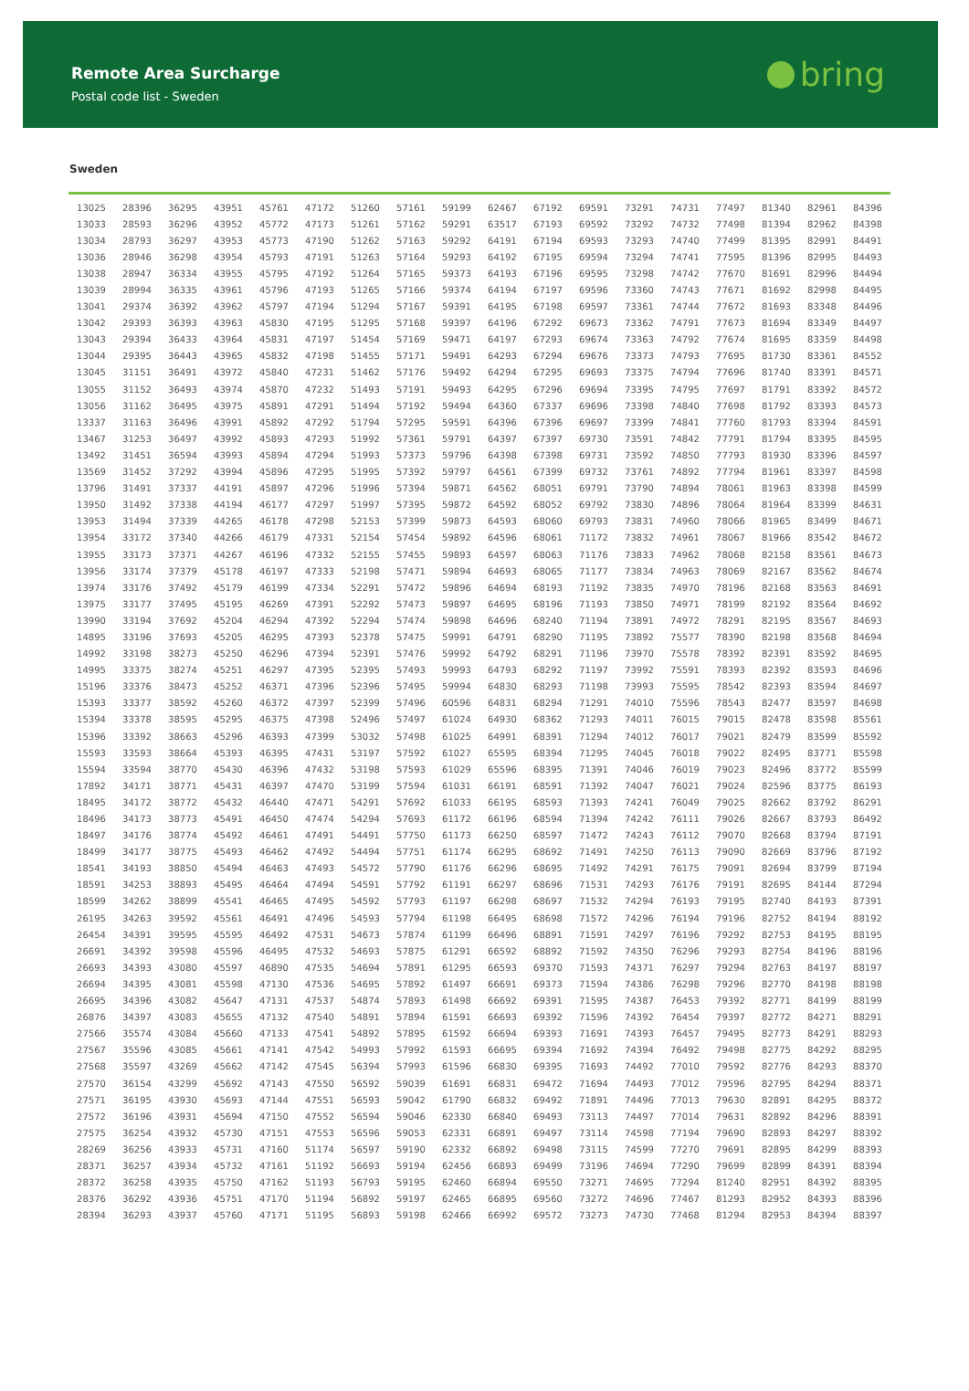Remote Area Surcharge
Postal code list - Sweden
bring
Sweden
| 13025 | 28396 | 36295 | 43951 | 45761 | 47172 | 51260 | 57161 | 59199 | 62467 | 67192 | 69591 | 73291 | 74731 | 77497 | 81340 | 82961 | 84396 |
| 13033 | 28593 | 36296 | 43952 | 45772 | 47173 | 51261 | 57162 | 59291 | 63517 | 67193 | 69592 | 73292 | 74732 | 77498 | 81394 | 82962 | 84398 |
| 13034 | 28793 | 36297 | 43953 | 45773 | 47190 | 51262 | 57163 | 59292 | 64191 | 67194 | 69593 | 73293 | 74740 | 77499 | 81395 | 82991 | 84491 |
| 13036 | 28946 | 36298 | 43954 | 45793 | 47191 | 51263 | 57164 | 59293 | 64192 | 67195 | 69594 | 73294 | 74741 | 77595 | 81396 | 82995 | 84493 |
| 13038 | 28947 | 36334 | 43955 | 45795 | 47192 | 51264 | 57165 | 59373 | 64193 | 67196 | 69595 | 73298 | 74742 | 77670 | 81691 | 82996 | 84494 |
| 13039 | 28994 | 36335 | 43961 | 45796 | 47193 | 51265 | 57166 | 59374 | 64194 | 67197 | 69596 | 73360 | 74743 | 77671 | 81692 | 82998 | 84495 |
| 13041 | 29374 | 36392 | 43962 | 45797 | 47194 | 51294 | 57167 | 59391 | 64195 | 67198 | 69597 | 73361 | 74744 | 77672 | 81693 | 83348 | 84496 |
| 13042 | 29393 | 36393 | 43963 | 45830 | 47195 | 51295 | 57168 | 59397 | 64196 | 67292 | 69673 | 73362 | 74791 | 77673 | 81694 | 83349 | 84497 |
| 13043 | 29394 | 36433 | 43964 | 45831 | 47197 | 51454 | 57169 | 59471 | 64197 | 67293 | 69674 | 73363 | 74792 | 77674 | 81695 | 83359 | 84498 |
| 13044 | 29395 | 36443 | 43965 | 45832 | 47198 | 51455 | 57171 | 59491 | 64293 | 67294 | 69676 | 73373 | 74793 | 77695 | 81730 | 83361 | 84552 |
| 13045 | 31151 | 36491 | 43972 | 45840 | 47231 | 51462 | 57176 | 59492 | 64294 | 67295 | 69693 | 73375 | 74794 | 77696 | 81740 | 83391 | 84571 |
| 13055 | 31152 | 36493 | 43974 | 45870 | 47232 | 51493 | 57191 | 59493 | 64295 | 67296 | 69694 | 73395 | 74795 | 77697 | 81791 | 83392 | 84572 |
| 13056 | 31162 | 36495 | 43975 | 45891 | 47291 | 51494 | 57192 | 59494 | 64360 | 67337 | 69696 | 73398 | 74840 | 77698 | 81792 | 83393 | 84573 |
| 13337 | 31163 | 36496 | 43991 | 45892 | 47292 | 51794 | 57295 | 59591 | 64396 | 67396 | 69697 | 73399 | 74841 | 77760 | 81793 | 83394 | 84591 |
| 13467 | 31253 | 36497 | 43992 | 45893 | 47293 | 51992 | 57361 | 59791 | 64397 | 67397 | 69730 | 73591 | 74842 | 77791 | 81794 | 83395 | 84595 |
| 13492 | 31451 | 36594 | 43993 | 45894 | 47294 | 51993 | 57373 | 59796 | 64398 | 67398 | 69731 | 73592 | 74850 | 77793 | 81930 | 83396 | 84597 |
| 13569 | 31452 | 37292 | 43994 | 45896 | 47295 | 51995 | 57392 | 59797 | 64561 | 67399 | 69732 | 73761 | 74892 | 77794 | 81961 | 83397 | 84598 |
| 13796 | 31491 | 37337 | 44191 | 45897 | 47296 | 51996 | 57394 | 59871 | 64562 | 68051 | 69791 | 73790 | 74894 | 78061 | 81963 | 83398 | 84599 |
| 13950 | 31492 | 37338 | 44194 | 46177 | 47297 | 51997 | 57395 | 59872 | 64592 | 68052 | 69792 | 73830 | 74896 | 78064 | 81964 | 83399 | 84631 |
| 13953 | 31494 | 37339 | 44265 | 46178 | 47298 | 52153 | 57399 | 59873 | 64593 | 68060 | 69793 | 73831 | 74960 | 78066 | 81965 | 83499 | 84671 |
| 13954 | 33172 | 37340 | 44266 | 46179 | 47331 | 52154 | 57454 | 59892 | 64596 | 68061 | 71172 | 73832 | 74961 | 78067 | 81966 | 83542 | 84672 |
| 13955 | 33173 | 37371 | 44267 | 46196 | 47332 | 52155 | 57455 | 59893 | 64597 | 68063 | 71176 | 73833 | 74962 | 78068 | 82158 | 83561 | 84673 |
| 13956 | 33174 | 37379 | 45178 | 46197 | 47333 | 52198 | 57471 | 59894 | 64693 | 68065 | 71177 | 73834 | 74963 | 78069 | 82167 | 83562 | 84674 |
| 13974 | 33176 | 37492 | 45179 | 46199 | 47334 | 52291 | 57472 | 59896 | 64694 | 68193 | 71192 | 73835 | 74970 | 78196 | 82168 | 83563 | 84691 |
| 13975 | 33177 | 37495 | 45195 | 46269 | 47391 | 52292 | 57473 | 59897 | 64695 | 68196 | 71193 | 73850 | 74971 | 78199 | 82192 | 83564 | 84692 |
| 13990 | 33194 | 37692 | 45204 | 46294 | 47392 | 52294 | 57474 | 59898 | 64696 | 68240 | 71194 | 73891 | 74972 | 78291 | 82195 | 83567 | 84693 |
| 14895 | 33196 | 37693 | 45205 | 46295 | 47393 | 52378 | 57475 | 59991 | 64791 | 68290 | 71195 | 73892 | 75577 | 78390 | 82198 | 83568 | 84694 |
| 14992 | 33198 | 38273 | 45250 | 46296 | 47394 | 52391 | 57476 | 59992 | 64792 | 68291 | 71196 | 73970 | 75578 | 78392 | 82391 | 83592 | 84695 |
| 14995 | 33375 | 38274 | 45251 | 46297 | 47395 | 52395 | 57493 | 59993 | 64793 | 68292 | 71197 | 73992 | 75591 | 78393 | 82392 | 83593 | 84696 |
| 15196 | 33376 | 38473 | 45252 | 46371 | 47396 | 52396 | 57495 | 59994 | 64830 | 68293 | 71198 | 73993 | 75595 | 78542 | 82393 | 83594 | 84697 |
| 15393 | 33377 | 38592 | 45260 | 46372 | 47397 | 52399 | 57496 | 60596 | 64831 | 68294 | 71291 | 74010 | 75596 | 78543 | 82477 | 83597 | 84698 |
| 15394 | 33378 | 38595 | 45295 | 46375 | 47398 | 52496 | 57497 | 61024 | 64930 | 68362 | 71293 | 74011 | 76015 | 79015 | 82478 | 83598 | 85561 |
| 15396 | 33392 | 38663 | 45296 | 46393 | 47399 | 53032 | 57498 | 61025 | 64991 | 68391 | 71294 | 74012 | 76017 | 79021 | 82479 | 83599 | 85592 |
| 15593 | 33593 | 38664 | 45393 | 46395 | 47431 | 53197 | 57592 | 61027 | 65595 | 68394 | 71295 | 74045 | 76018 | 79022 | 82495 | 83771 | 85598 |
| 15594 | 33594 | 38770 | 45430 | 46396 | 47432 | 53198 | 57593 | 61029 | 65596 | 68395 | 71391 | 74046 | 76019 | 79023 | 82496 | 83772 | 85599 |
| 17892 | 34171 | 38771 | 45431 | 46397 | 47470 | 53199 | 57594 | 61031 | 66191 | 68591 | 71392 | 74047 | 76021 | 79024 | 82596 | 83775 | 86193 |
| 18495 | 34172 | 38772 | 45432 | 46440 | 47471 | 54291 | 57692 | 61033 | 66195 | 68593 | 71393 | 74241 | 76049 | 79025 | 82662 | 83792 | 86291 |
| 18496 | 34173 | 38773 | 45491 | 46450 | 47474 | 54294 | 57693 | 61172 | 66196 | 68594 | 71394 | 74242 | 76111 | 79026 | 82667 | 83793 | 86492 |
| 18497 | 34176 | 38774 | 45492 | 46461 | 47491 | 54491 | 57750 | 61173 | 66250 | 68597 | 71472 | 74243 | 76112 | 79070 | 82668 | 83794 | 87191 |
| 18499 | 34177 | 38775 | 45493 | 46462 | 47492 | 54494 | 57751 | 61174 | 66295 | 68692 | 71491 | 74250 | 76113 | 79090 | 82669 | 83796 | 87192 |
| 18541 | 34193 | 38850 | 45494 | 46463 | 47493 | 54572 | 57790 | 61176 | 66296 | 68695 | 71492 | 74291 | 76175 | 79091 | 82694 | 83799 | 87194 |
| 18591 | 34253 | 38893 | 45495 | 46464 | 47494 | 54591 | 57792 | 61191 | 66297 | 68696 | 71531 | 74293 | 76176 | 79191 | 82695 | 84144 | 87294 |
| 18599 | 34262 | 38899 | 45541 | 46465 | 47495 | 54592 | 57793 | 61197 | 66298 | 68697 | 71532 | 74294 | 76193 | 79195 | 82740 | 84193 | 87391 |
| 26195 | 34263 | 39592 | 45561 | 46491 | 47496 | 54593 | 57794 | 61198 | 66495 | 68698 | 71572 | 74296 | 76194 | 79196 | 82752 | 84194 | 88192 |
| 26454 | 34391 | 39595 | 45595 | 46492 | 47531 | 54673 | 57874 | 61199 | 66496 | 68891 | 71591 | 74297 | 76196 | 79292 | 82753 | 84195 | 88195 |
| 26691 | 34392 | 39598 | 45596 | 46495 | 47532 | 54693 | 57875 | 61291 | 66592 | 68892 | 71592 | 74350 | 76296 | 79293 | 82754 | 84196 | 88196 |
| 26693 | 34393 | 43080 | 45597 | 46890 | 47535 | 54694 | 57891 | 61295 | 66593 | 69370 | 71593 | 74371 | 76297 | 79294 | 82763 | 84197 | 88197 |
| 26694 | 34395 | 43081 | 45598 | 47130 | 47536 | 54695 | 57892 | 61497 | 66691 | 69373 | 71594 | 74386 | 76298 | 79296 | 82770 | 84198 | 88198 |
| 26695 | 34396 | 43082 | 45647 | 47131 | 47537 | 54874 | 57893 | 61498 | 66692 | 69391 | 71595 | 74387 | 76453 | 79392 | 82771 | 84199 | 88199 |
| 26876 | 34397 | 43083 | 45655 | 47132 | 47540 | 54891 | 57894 | 61591 | 66693 | 69392 | 71596 | 74392 | 76454 | 79397 | 82772 | 84271 | 88291 |
| 27566 | 35574 | 43084 | 45660 | 47133 | 47541 | 54892 | 57895 | 61592 | 66694 | 69393 | 71691 | 74393 | 76457 | 79495 | 82773 | 84291 | 88293 |
| 27567 | 35596 | 43085 | 45661 | 47141 | 47542 | 54993 | 57992 | 61593 | 66695 | 69394 | 71692 | 74394 | 76492 | 79498 | 82775 | 84292 | 88295 |
| 27568 | 35597 | 43269 | 45662 | 47142 | 47545 | 56394 | 57993 | 61596 | 66830 | 69395 | 71693 | 74492 | 77010 | 79592 | 82776 | 84293 | 88370 |
| 27570 | 36154 | 43299 | 45692 | 47143 | 47550 | 56592 | 59039 | 61691 | 66831 | 69472 | 71694 | 74493 | 77012 | 79596 | 82795 | 84294 | 88371 |
| 27571 | 36195 | 43930 | 45693 | 47144 | 47551 | 56593 | 59042 | 61790 | 66832 | 69492 | 71891 | 74496 | 77013 | 79630 | 82891 | 84295 | 88372 |
| 27572 | 36196 | 43931 | 45694 | 47150 | 47552 | 56594 | 59046 | 62330 | 66840 | 69493 | 73113 | 74497 | 77014 | 79631 | 82892 | 84296 | 88391 |
| 27575 | 36254 | 43932 | 45730 | 47151 | 47553 | 56596 | 59053 | 62331 | 66891 | 69497 | 73114 | 74598 | 77194 | 79690 | 82893 | 84297 | 88392 |
| 28269 | 36256 | 43933 | 45731 | 47160 | 51174 | 56597 | 59190 | 62332 | 66892 | 69498 | 73115 | 74599 | 77270 | 79691 | 82895 | 84299 | 88393 |
| 28371 | 36257 | 43934 | 45732 | 47161 | 51192 | 56693 | 59194 | 62456 | 66893 | 69499 | 73196 | 74694 | 77290 | 79699 | 82899 | 84391 | 88394 |
| 28372 | 36258 | 43935 | 45750 | 47162 | 51193 | 56793 | 59195 | 62460 | 66894 | 69550 | 73271 | 74695 | 77294 | 81240 | 82951 | 84392 | 88395 |
| 28376 | 36292 | 43936 | 45751 | 47170 | 51194 | 56892 | 59197 | 62465 | 66895 | 69560 | 73272 | 74696 | 77467 | 81293 | 82952 | 84393 | 88396 |
| 28394 | 36293 | 43937 | 45760 | 47171 | 51195 | 56893 | 59198 | 62466 | 66992 | 69572 | 73273 | 74730 | 77468 | 81294 | 82953 | 84394 | 88397 |